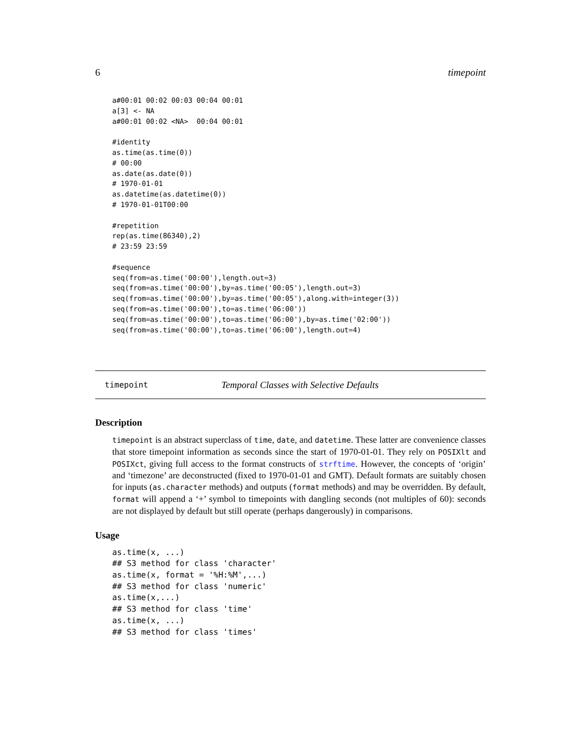6 timepoint
a#00:01 00:02 00:03 00:04 00:01
a[3] <- NA
a#00:01 00:02 <NA>  00:04 00:01

#identity
as.time(as.time(0))
# 00:00
as.date(as.date(0))
# 1970-01-01
as.datetime(as.datetime(0))
# 1970-01-01T00:00

#repetition
rep(as.time(86340),2)
# 23:59 23:59

#sequence
seq(from=as.time('00:00'),length.out=3)
seq(from=as.time('00:00'),by=as.time('00:05'),length.out=3)
seq(from=as.time('00:00'),by=as.time('00:05'),along.with=integer(3))
seq(from=as.time('00:00'),to=as.time('06:00'))
seq(from=as.time('00:00'),to=as.time('06:00'),by=as.time('02:00'))
seq(from=as.time('00:00'),to=as.time('06:00'),length.out=4)
timepoint Temporal Classes with Selective Defaults
Description
timepoint is an abstract superclass of time, date, and datetime. These latter are convenience classes that store timepoint information as seconds since the start of 1970-01-01. They rely on POSIXlt and POSIXct, giving full access to the format constructs of strftime. However, the concepts of ‘origin’ and ‘timezone’ are deconstructed (fixed to 1970-01-01 and GMT). Default formats are suitably chosen for inputs (as.character methods) and outputs (format methods) and may be overridden. By default, format will append a ‘+’ symbol to timepoints with dangling seconds (not multiples of 60): seconds are not displayed by default but still operate (perhaps dangerously) in comparisons.
Usage
as.time(x, ...)
## S3 method for class 'character'
as.time(x, format = '%H:%M',...)
## S3 method for class 'numeric'
as.time(x,...)
## S3 method for class 'time'
as.time(x, ...)
## S3 method for class 'times'